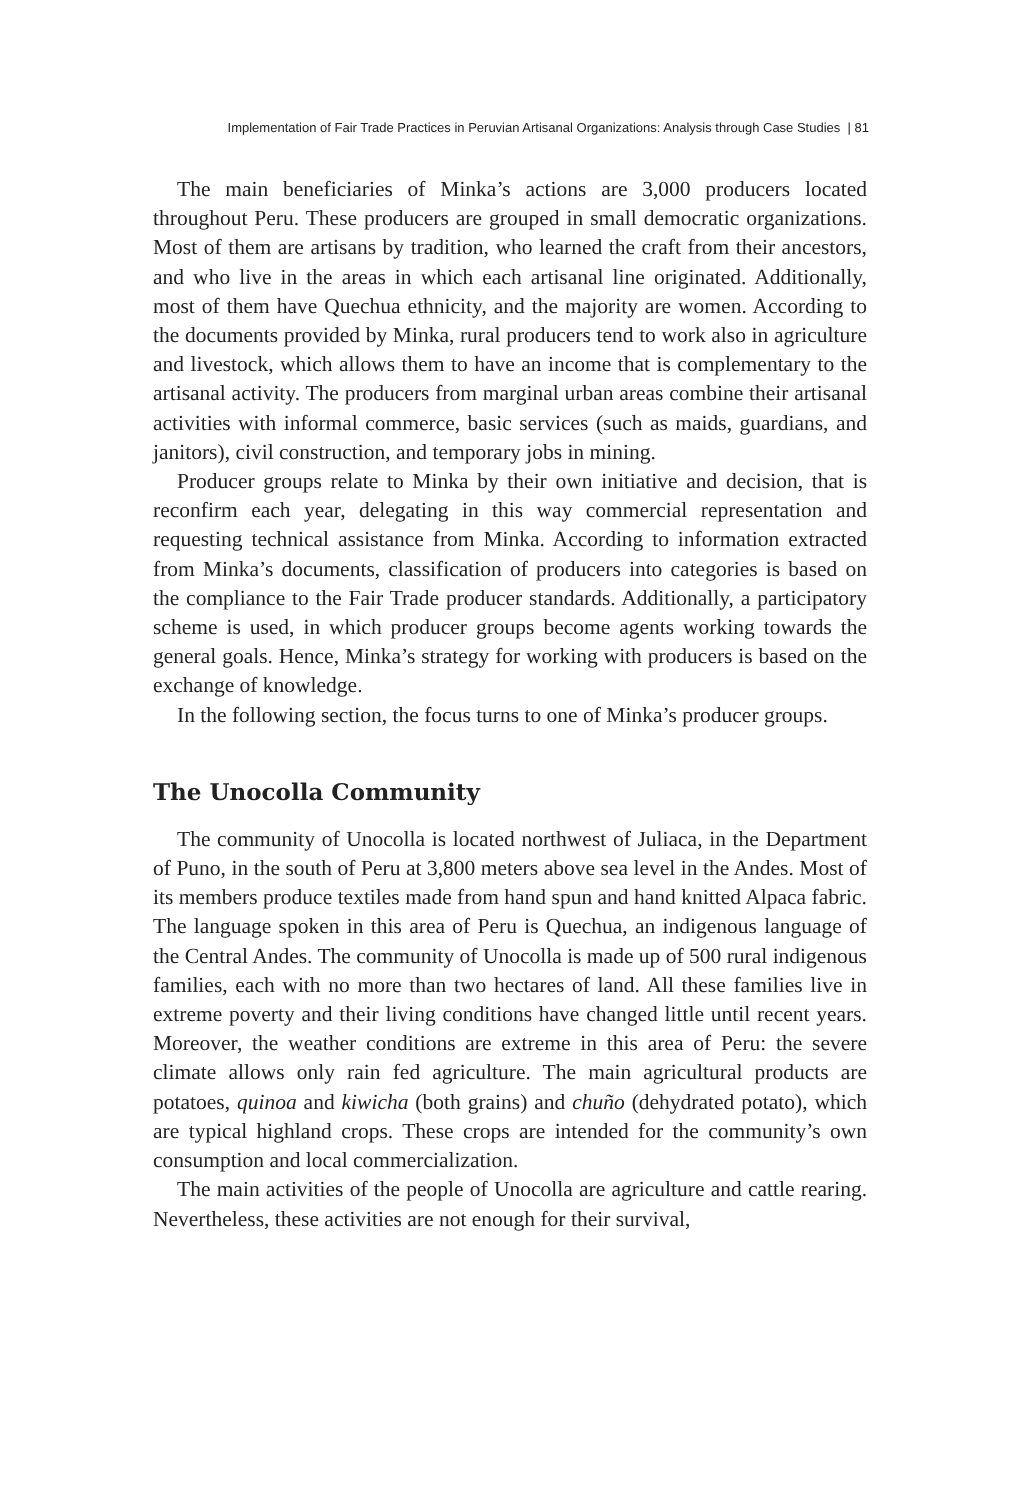Implementation of Fair Trade Practices in Peruvian Artisanal Organizations: Analysis through Case Studies | 81
The main beneficiaries of Minka’s actions are 3,000 producers located throughout Peru. These producers are grouped in small democratic organizations. Most of them are artisans by tradition, who learned the craft from their ancestors, and who live in the areas in which each artisanal line originated. Additionally, most of them have Quechua ethnicity, and the majority are women. According to the documents provided by Minka, rural producers tend to work also in agriculture and livestock, which allows them to have an income that is complementary to the artisanal activity. The producers from marginal urban areas combine their artisanal activities with informal commerce, basic services (such as maids, guardians, and janitors), civil construction, and temporary jobs in mining.
Producer groups relate to Minka by their own initiative and decision, that is reconfirm each year, delegating in this way commercial representation and requesting technical assistance from Minka. According to information extracted from Minka’s documents, classification of producers into categories is based on the compliance to the Fair Trade producer standards. Additionally, a participatory scheme is used, in which producer groups become agents working towards the general goals. Hence, Minka’s strategy for working with producers is based on the exchange of knowledge.
In the following section, the focus turns to one of Minka’s producer groups.
The Unocolla Community
The community of Unocolla is located northwest of Juliaca, in the Department of Puno, in the south of Peru at 3,800 meters above sea level in the Andes. Most of its members produce textiles made from hand spun and hand knitted Alpaca fabric. The language spoken in this area of Peru is Quechua, an indigenous language of the Central Andes. The community of Unocolla is made up of 500 rural indigenous families, each with no more than two hectares of land. All these families live in extreme poverty and their living conditions have changed little until recent years. Moreover, the weather conditions are extreme in this area of Peru: the severe climate allows only rain fed agriculture. The main agricultural products are potatoes, quinoa and kiwicha (both grains) and chuño (dehydrated potato), which are typical highland crops. These crops are intended for the community’s own consumption and local commercialization.
The main activities of the people of Unocolla are agriculture and cattle rearing. Nevertheless, these activities are not enough for their survival,